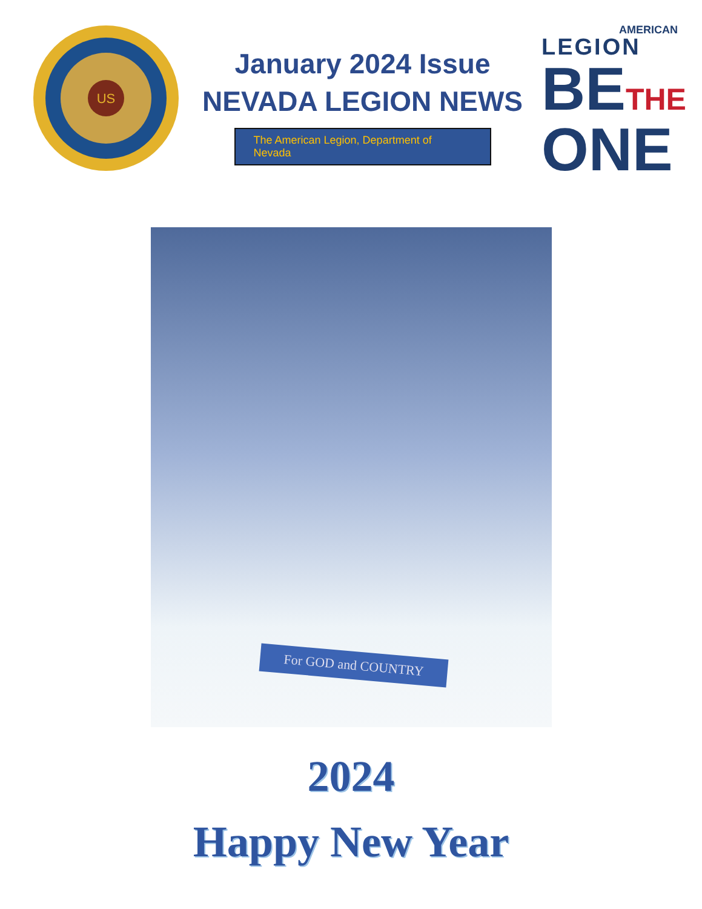US
January 2024 Issue
NEVADA LEGION NEWS
The American Legion, Department of Nevada
AMERICAN
LEGION
BETHE
ONE
For GOD and COUNTRY
2024
Happy New Year